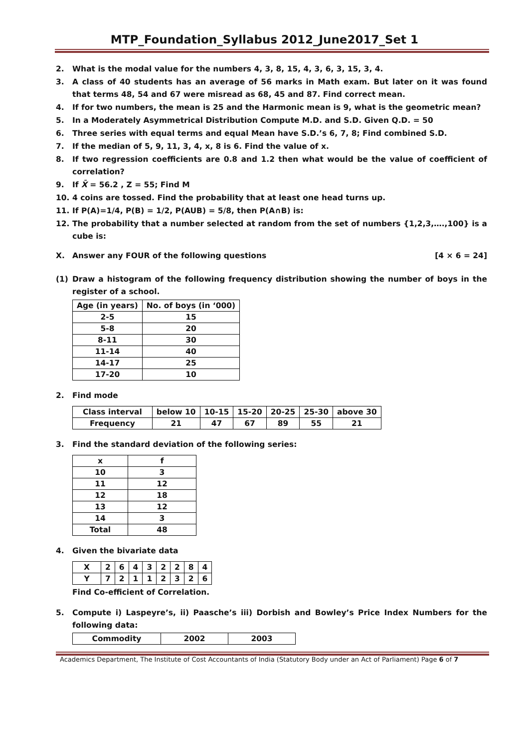MTP_Foundation_Syllabus 2012_June2017_Set 1
2. What is the modal value for the numbers 4, 3, 8, 15, 4, 3, 6, 3, 15, 3, 4.
3. A class of 40 students has an average of 56 marks in Math exam. But later on it was found that terms 48, 54 and 67 were misread as 68, 45 and 87. Find correct mean.
4. If for two numbers, the mean is 25 and the Harmonic mean is 9, what is the geometric mean?
5. In a Moderately Asymmetrical Distribution Compute M.D. and S.D. Given Q.D. = 50
6. Three series with equal terms and equal Mean have S.D.’s 6, 7, 8; Find combined S.D.
7. If the median of 5, 9, 11, 3, 4, x, 8 is 6. Find the value of x.
8. If two regression coefficients are 0.8 and 1.2 then what would be the value of coefficient of correlation?
9. If X̄ = 56.2 , Z = 55; Find M
10. 4 coins are tossed. Find the probability that at least one head turns up.
11. If P(A)=1/4, P(B) = 1/2, P(AUB) = 5/8, then P(A∩B) is:
12. The probability that a number selected at random from the set of numbers {1,2,3,….,100} is a cube is:
X. Answer any FOUR of the following questions [4 × 6 = 24]
(1) Draw a histogram of the following frequency distribution showing the number of boys in the register of a school.
| Age (in years) | No. of boys (in ‘000) |
| 2-5 | 15 |
| 5-8 | 20 |
| 8-11 | 30 |
| 11-14 | 40 |
| 14-17 | 25 |
| 17-20 | 10 |
2. Find mode
| Class interval | below 10 | 10-15 | 15-20 | 20-25 | 25-30 | above 30 |
| Frequency | 21 | 47 | 67 | 89 | 55 | 21 |
3. Find the standard deviation of the following series:
| x | f |
| 10 | 3 |
| 11 | 12 |
| 12 | 18 |
| 13 | 12 |
| 14 | 3 |
| Total | 48 |
4. Given the bivariate data
| X | 2 | 6 | 4 | 3 | 2 | 2 | 8 | 4 |
| Y | 7 | 2 | 1 | 1 | 2 | 3 | 2 | 6 |
Find Co-efficient of Correlation.
5. Compute i) Laspeyre’s, ii) Paasche’s iii) Dorbish and Bowley’s Price Index Numbers for the following data:
| Commodity | 2002 | 2003 |
Academics Department, The Institute of Cost Accountants of India (Statutory Body under an Act of Parliament) Page 6 of 7